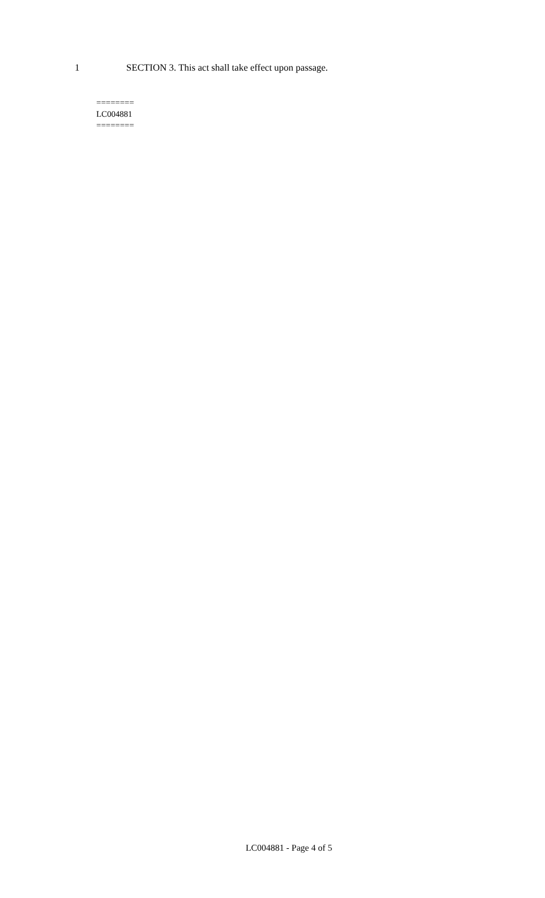1 SECTION 3. This act shall take effect upon passage.
========
LC004881
========
LC004881 - Page 4 of 5